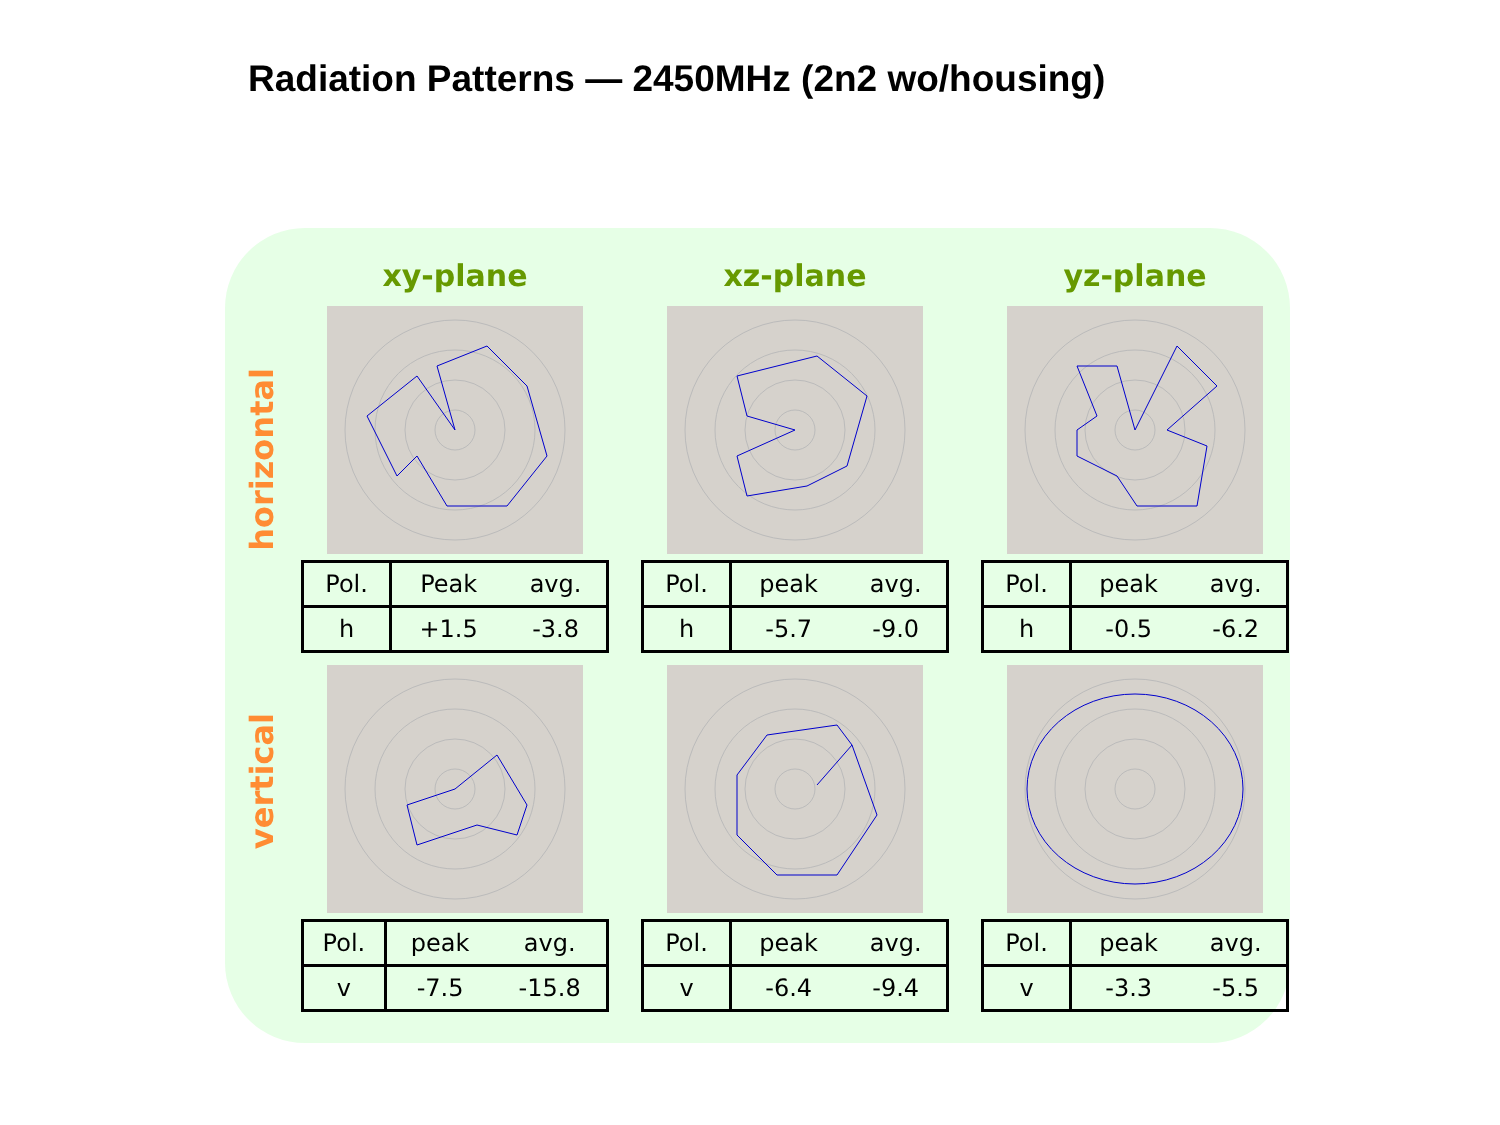Radiation Patterns — 2450MHz (2n2 wo/housing)
horizontal
vertical
xy-plane
| Pol. | Peak | avg. |
| h | +1.5 | -3.8 |
| Pol. | peak | avg. |
| v | -7.5 | -15.8 |
xz-plane
| Pol. | peak | avg. |
| h | -5.7 | -9.0 |
| Pol. | peak | avg. |
| v | -6.4 | -9.4 |
yz-plane
| Pol. | peak | avg. |
| h | -0.5 | -6.2 |
| Pol. | peak | avg. |
| v | -3.3 | -5.5 |